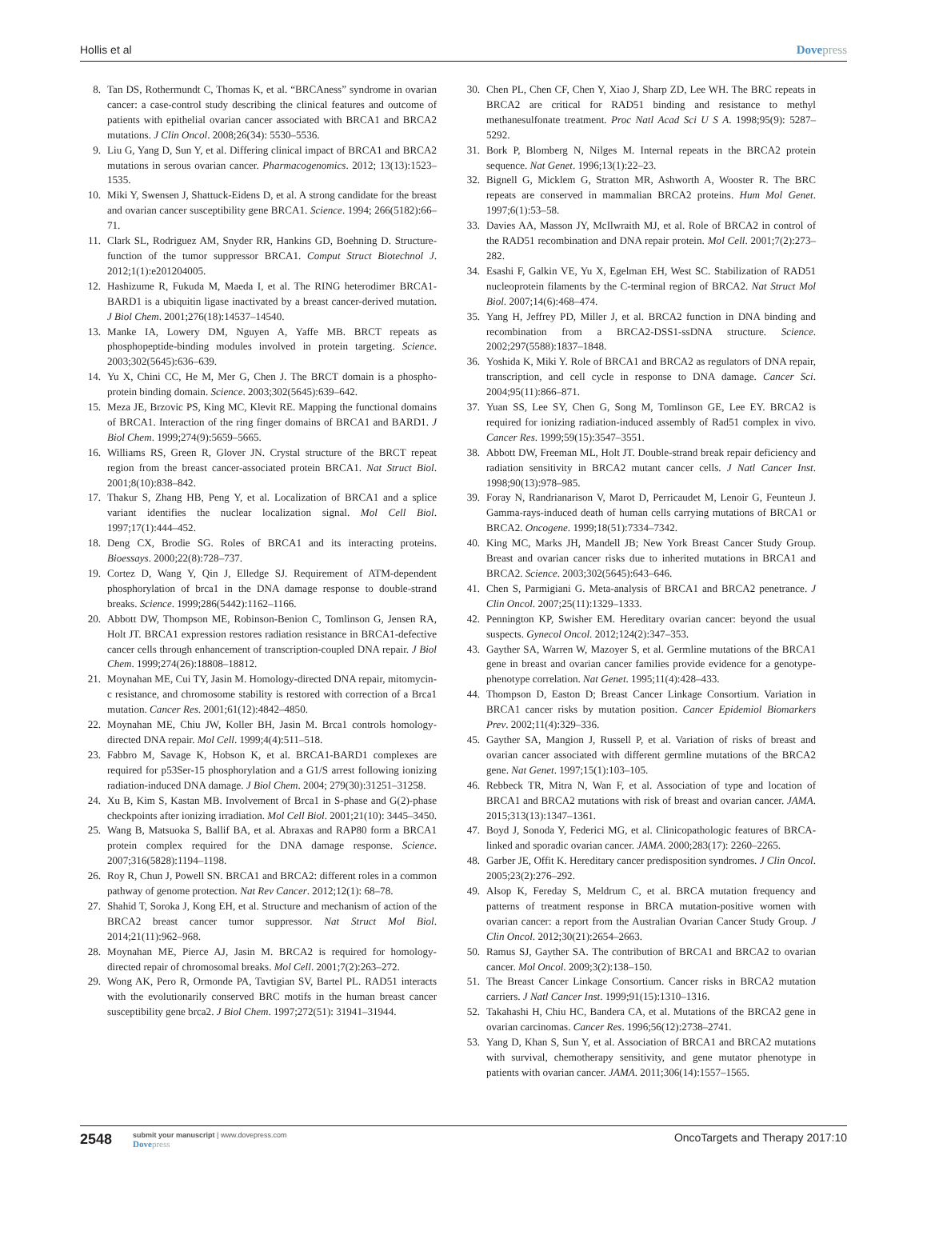Hollis et al Dovepress
8. Tan DS, Rothermundt C, Thomas K, et al. “BRCAness” syndrome in ovarian cancer: a case-control study describing the clinical features and outcome of patients with epithelial ovarian cancer associated with BRCA1 and BRCA2 mutations. J Clin Oncol. 2008;26(34): 5530–5536.
9. Liu G, Yang D, Sun Y, et al. Differing clinical impact of BRCA1 and BRCA2 mutations in serous ovarian cancer. Pharmacogenomics. 2012; 13(13):1523–1535.
10. Miki Y, Swensen J, Shattuck-Eidens D, et al. A strong candidate for the breast and ovarian cancer susceptibility gene BRCA1. Science. 1994; 266(5182):66–71.
11. Clark SL, Rodriguez AM, Snyder RR, Hankins GD, Boehning D. Structure-function of the tumor suppressor BRCA1. Comput Struct Biotechnol J. 2012;1(1):e201204005.
12. Hashizume R, Fukuda M, Maeda I, et al. The RING heterodimer BRCA1-BARD1 is a ubiquitin ligase inactivated by a breast cancer-derived mutation. J Biol Chem. 2001;276(18):14537–14540.
13. Manke IA, Lowery DM, Nguyen A, Yaffe MB. BRCT repeats as phosphopeptide-binding modules involved in protein targeting. Science. 2003;302(5645):636–639.
14. Yu X, Chini CC, He M, Mer G, Chen J. The BRCT domain is a phospho-protein binding domain. Science. 2003;302(5645):639–642.
15. Meza JE, Brzovic PS, King MC, Klevit RE. Mapping the functional domains of BRCA1. Interaction of the ring finger domains of BRCA1 and BARD1. J Biol Chem. 1999;274(9):5659–5665.
16. Williams RS, Green R, Glover JN. Crystal structure of the BRCT repeat region from the breast cancer-associated protein BRCA1. Nat Struct Biol. 2001;8(10):838–842.
17. Thakur S, Zhang HB, Peng Y, et al. Localization of BRCA1 and a splice variant identifies the nuclear localization signal. Mol Cell Biol. 1997;17(1):444–452.
18. Deng CX, Brodie SG. Roles of BRCA1 and its interacting proteins. Bioessays. 2000;22(8):728–737.
19. Cortez D, Wang Y, Qin J, Elledge SJ. Requirement of ATM-dependent phosphorylation of brca1 in the DNA damage response to double-strand breaks. Science. 1999;286(5442):1162–1166.
20. Abbott DW, Thompson ME, Robinson-Benion C, Tomlinson G, Jensen RA, Holt JT. BRCA1 expression restores radiation resistance in BRCA1-defective cancer cells through enhancement of transcription-coupled DNA repair. J Biol Chem. 1999;274(26):18808–18812.
21. Moynahan ME, Cui TY, Jasin M. Homology-directed DNA repair, mitomycin-c resistance, and chromosome stability is restored with correction of a Brca1 mutation. Cancer Res. 2001;61(12):4842–4850.
22. Moynahan ME, Chiu JW, Koller BH, Jasin M. Brca1 controls homology-directed DNA repair. Mol Cell. 1999;4(4):511–518.
23. Fabbro M, Savage K, Hobson K, et al. BRCA1-BARD1 complexes are required for p53Ser-15 phosphorylation and a G1/S arrest following ionizing radiation-induced DNA damage. J Biol Chem. 2004; 279(30):31251–31258.
24. Xu B, Kim S, Kastan MB. Involvement of Brca1 in S-phase and G(2)-phase checkpoints after ionizing irradiation. Mol Cell Biol. 2001;21(10): 3445–3450.
25. Wang B, Matsuoka S, Ballif BA, et al. Abraxas and RAP80 form a BRCA1 protein complex required for the DNA damage response. Science. 2007;316(5828):1194–1198.
26. Roy R, Chun J, Powell SN. BRCA1 and BRCA2: different roles in a common pathway of genome protection. Nat Rev Cancer. 2012;12(1): 68–78.
27. Shahid T, Soroka J, Kong EH, et al. Structure and mechanism of action of the BRCA2 breast cancer tumor suppressor. Nat Struct Mol Biol. 2014;21(11):962–968.
28. Moynahan ME, Pierce AJ, Jasin M. BRCA2 is required for homology-directed repair of chromosomal breaks. Mol Cell. 2001;7(2):263–272.
29. Wong AK, Pero R, Ormonde PA, Tavtigian SV, Bartel PL. RAD51 interacts with the evolutionarily conserved BRC motifs in the human breast cancer susceptibility gene brca2. J Biol Chem. 1997;272(51): 31941–31944.
30. Chen PL, Chen CF, Chen Y, Xiao J, Sharp ZD, Lee WH. The BRC repeats in BRCA2 are critical for RAD51 binding and resistance to methyl methanesulfonate treatment. Proc Natl Acad Sci U S A. 1998;95(9): 5287–5292.
31. Bork P, Blomberg N, Nilges M. Internal repeats in the BRCA2 protein sequence. Nat Genet. 1996;13(1):22–23.
32. Bignell G, Micklem G, Stratton MR, Ashworth A, Wooster R. The BRC repeats are conserved in mammalian BRCA2 proteins. Hum Mol Genet. 1997;6(1):53–58.
33. Davies AA, Masson JY, McIlwraith MJ, et al. Role of BRCA2 in control of the RAD51 recombination and DNA repair protein. Mol Cell. 2001;7(2):273–282.
34. Esashi F, Galkin VE, Yu X, Egelman EH, West SC. Stabilization of RAD51 nucleoprotein filaments by the C-terminal region of BRCA2. Nat Struct Mol Biol. 2007;14(6):468–474.
35. Yang H, Jeffrey PD, Miller J, et al. BRCA2 function in DNA binding and recombination from a BRCA2-DSS1-ssDNA structure. Science. 2002;297(5588):1837–1848.
36. Yoshida K, Miki Y. Role of BRCA1 and BRCA2 as regulators of DNA repair, transcription, and cell cycle in response to DNA damage. Cancer Sci. 2004;95(11):866–871.
37. Yuan SS, Lee SY, Chen G, Song M, Tomlinson GE, Lee EY. BRCA2 is required for ionizing radiation-induced assembly of Rad51 complex in vivo. Cancer Res. 1999;59(15):3547–3551.
38. Abbott DW, Freeman ML, Holt JT. Double-strand break repair deficiency and radiation sensitivity in BRCA2 mutant cancer cells. J Natl Cancer Inst. 1998;90(13):978–985.
39. Foray N, Randrianarison V, Marot D, Perricaudet M, Lenoir G, Feunteun J. Gamma-rays-induced death of human cells carrying mutations of BRCA1 or BRCA2. Oncogene. 1999;18(51):7334–7342.
40. King MC, Marks JH, Mandell JB; New York Breast Cancer Study Group. Breast and ovarian cancer risks due to inherited mutations in BRCA1 and BRCA2. Science. 2003;302(5645):643–646.
41. Chen S, Parmigiani G. Meta-analysis of BRCA1 and BRCA2 penetrance. J Clin Oncol. 2007;25(11):1329–1333.
42. Pennington KP, Swisher EM. Hereditary ovarian cancer: beyond the usual suspects. Gynecol Oncol. 2012;124(2):347–353.
43. Gayther SA, Warren W, Mazoyer S, et al. Germline mutations of the BRCA1 gene in breast and ovarian cancer families provide evidence for a genotype-phenotype correlation. Nat Genet. 1995;11(4):428–433.
44. Thompson D, Easton D; Breast Cancer Linkage Consortium. Variation in BRCA1 cancer risks by mutation position. Cancer Epidemiol Biomarkers Prev. 2002;11(4):329–336.
45. Gayther SA, Mangion J, Russell P, et al. Variation of risks of breast and ovarian cancer associated with different germline mutations of the BRCA2 gene. Nat Genet. 1997;15(1):103–105.
46. Rebbeck TR, Mitra N, Wan F, et al. Association of type and location of BRCA1 and BRCA2 mutations with risk of breast and ovarian cancer. JAMA. 2015;313(13):1347–1361.
47. Boyd J, Sonoda Y, Federici MG, et al. Clinicopathologic features of BRCA-linked and sporadic ovarian cancer. JAMA. 2000;283(17): 2260–2265.
48. Garber JE, Offit K. Hereditary cancer predisposition syndromes. J Clin Oncol. 2005;23(2):276–292.
49. Alsop K, Fereday S, Meldrum C, et al. BRCA mutation frequency and patterns of treatment response in BRCA mutation-positive women with ovarian cancer: a report from the Australian Ovarian Cancer Study Group. J Clin Oncol. 2012;30(21):2654–2663.
50. Ramus SJ, Gayther SA. The contribution of BRCA1 and BRCA2 to ovarian cancer. Mol Oncol. 2009;3(2):138–150.
51. The Breast Cancer Linkage Consortium. Cancer risks in BRCA2 mutation carriers. J Natl Cancer Inst. 1999;91(15):1310–1316.
52. Takahashi H, Chiu HC, Bandera CA, et al. Mutations of the BRCA2 gene in ovarian carcinomas. Cancer Res. 1996;56(12):2738–2741.
53. Yang D, Khan S, Sun Y, et al. Association of BRCA1 and BRCA2 mutations with survival, chemotherapy sensitivity, and gene mutator phenotype in patients with ovarian cancer. JAMA. 2011;306(14):1557–1565.
2548
submit your manuscript | www.dovepress.com
Dovepress
OncoTargets and Therapy 2017:10